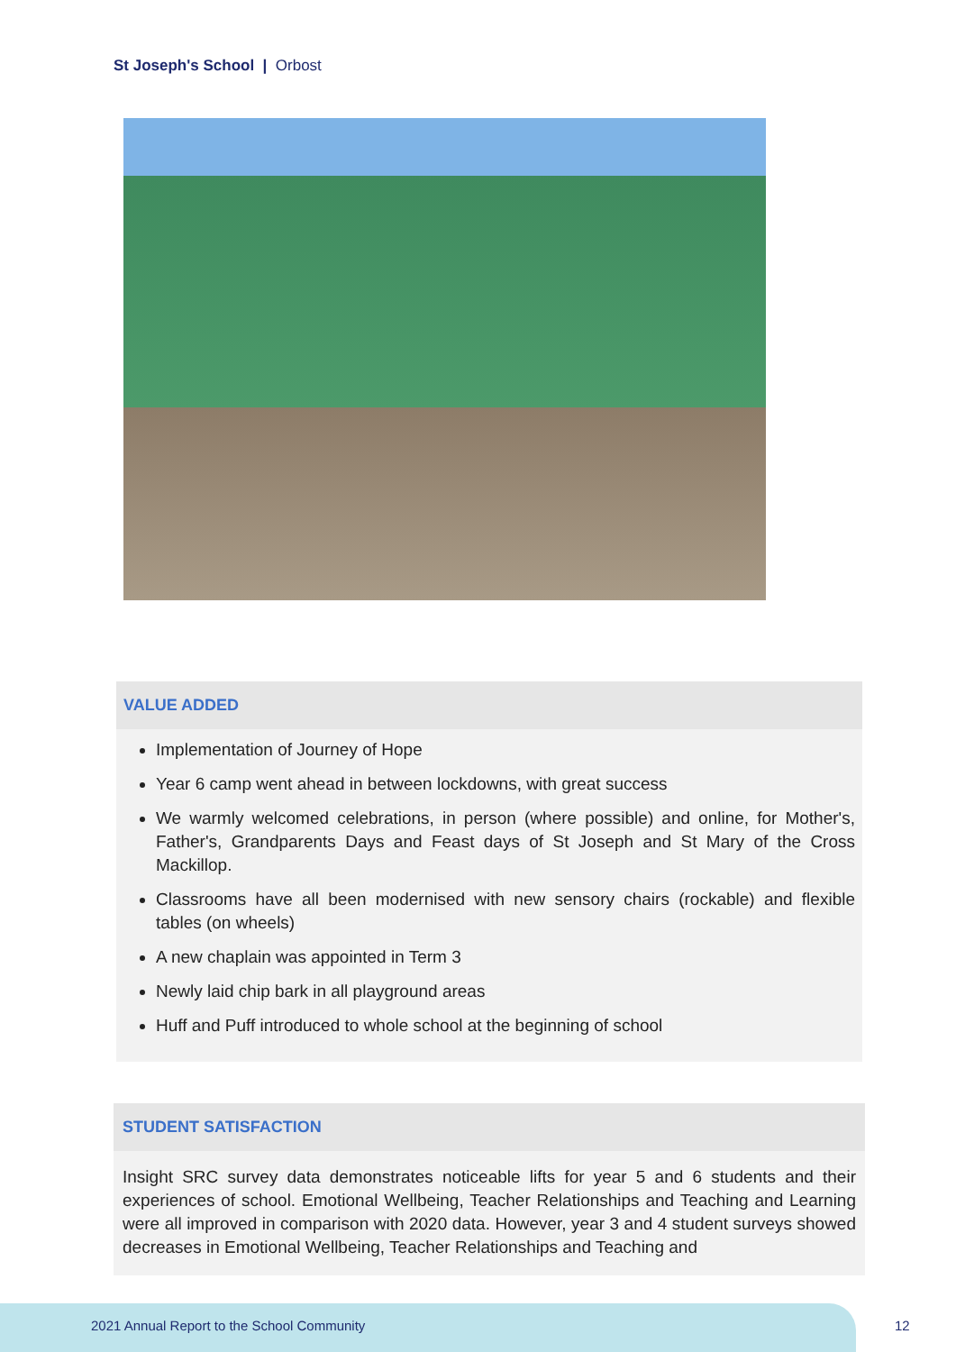St Joseph's School | Orbost
VALUE ADDED
Implementation of Journey of Hope
Year 6 camp went ahead in between lockdowns, with great success
We warmly welcomed celebrations, in person (where possible) and online, for Mother's, Father's, Grandparents Days and Feast days of St Joseph and St Mary of the Cross Mackillop.
Classrooms have all been modernised with new sensory chairs (rockable) and flexible tables (on wheels)
A new chaplain was appointed in Term 3
Newly laid chip bark in all playground areas
Huff and Puff introduced to whole school at the beginning of school
STUDENT SATISFACTION
Insight SRC survey data demonstrates noticeable lifts for year 5 and 6 students and their experiences of school. Emotional Wellbeing, Teacher Relationships and Teaching and Learning were all improved in comparison with 2020 data. However, year 3 and 4 student surveys showed decreases in Emotional Wellbeing, Teacher Relationships and Teaching and
2021 Annual Report to the School Community
12